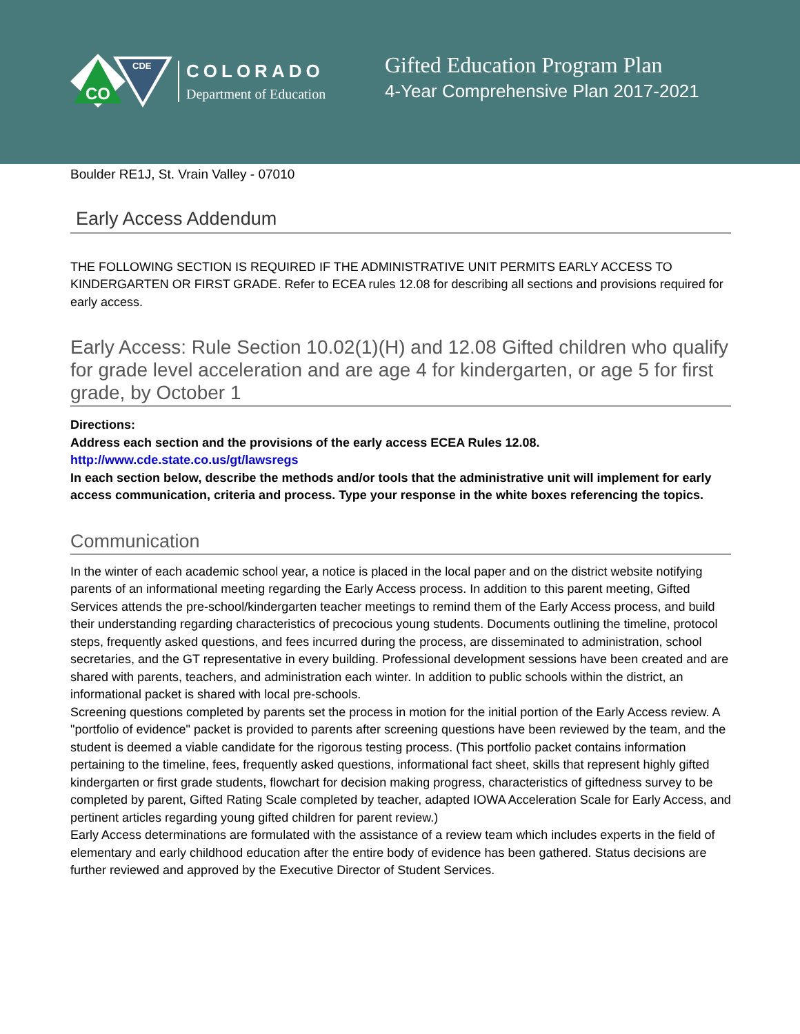CO
CDE
COLORADO
Department of Education
Gifted Education Program Plan
4-Year Comprehensive Plan 2017-2021
Boulder RE1J, St. Vrain Valley - 07010
Early Access Addendum
THE FOLLOWING SECTION IS REQUIRED IF THE ADMINISTRATIVE UNIT PERMITS EARLY ACCESS TO KINDERGARTEN OR FIRST GRADE. Refer to ECEA rules 12.08 for describing all sections and provisions required for early access.
Early Access: Rule Section 10.02(1)(H) and 12.08 Gifted children who qualify for grade level acceleration and are age 4 for kindergarten, or age 5 for first grade, by October 1
Directions:
Address each section and the provisions of the early access ECEA Rules 12.08.
http://www.cde.state.co.us/gt/lawsregs
In each section below, describe the methods and/or tools that the administrative unit will implement for early access communication, criteria and process. Type your response in the white boxes referencing the topics.
Communication
In the winter of each academic school year, a notice is placed in the local paper and on the district website notifying parents of an informational meeting regarding the Early Access process. In addition to this parent meeting, Gifted Services attends the pre-school/kindergarten teacher meetings to remind them of the Early Access process, and build their understanding regarding characteristics of precocious young students. Documents outlining the timeline, protocol steps, frequently asked questions, and fees incurred during the process, are disseminated to administration, school secretaries, and the GT representative in every building. Professional development sessions have been created and are shared with parents, teachers, and administration each winter. In addition to public schools within the district, an informational packet is shared with local pre-schools.
Screening questions completed by parents set the process in motion for the initial portion of the Early Access review. A "portfolio of evidence" packet is provided to parents after screening questions have been reviewed by the team, and the student is deemed a viable candidate for the rigorous testing process. (This portfolio packet contains information pertaining to the timeline, fees, frequently asked questions, informational fact sheet, skills that represent highly gifted kindergarten or first grade students, flowchart for decision making progress, characteristics of giftedness survey to be completed by parent, Gifted Rating Scale completed by teacher, adapted IOWA Acceleration Scale for Early Access, and pertinent articles regarding young gifted children for parent review.)
Early Access determinations are formulated with the assistance of a review team which includes experts in the field of elementary and early childhood education after the entire body of evidence has been gathered. Status decisions are further reviewed and approved by the Executive Director of Student Services.